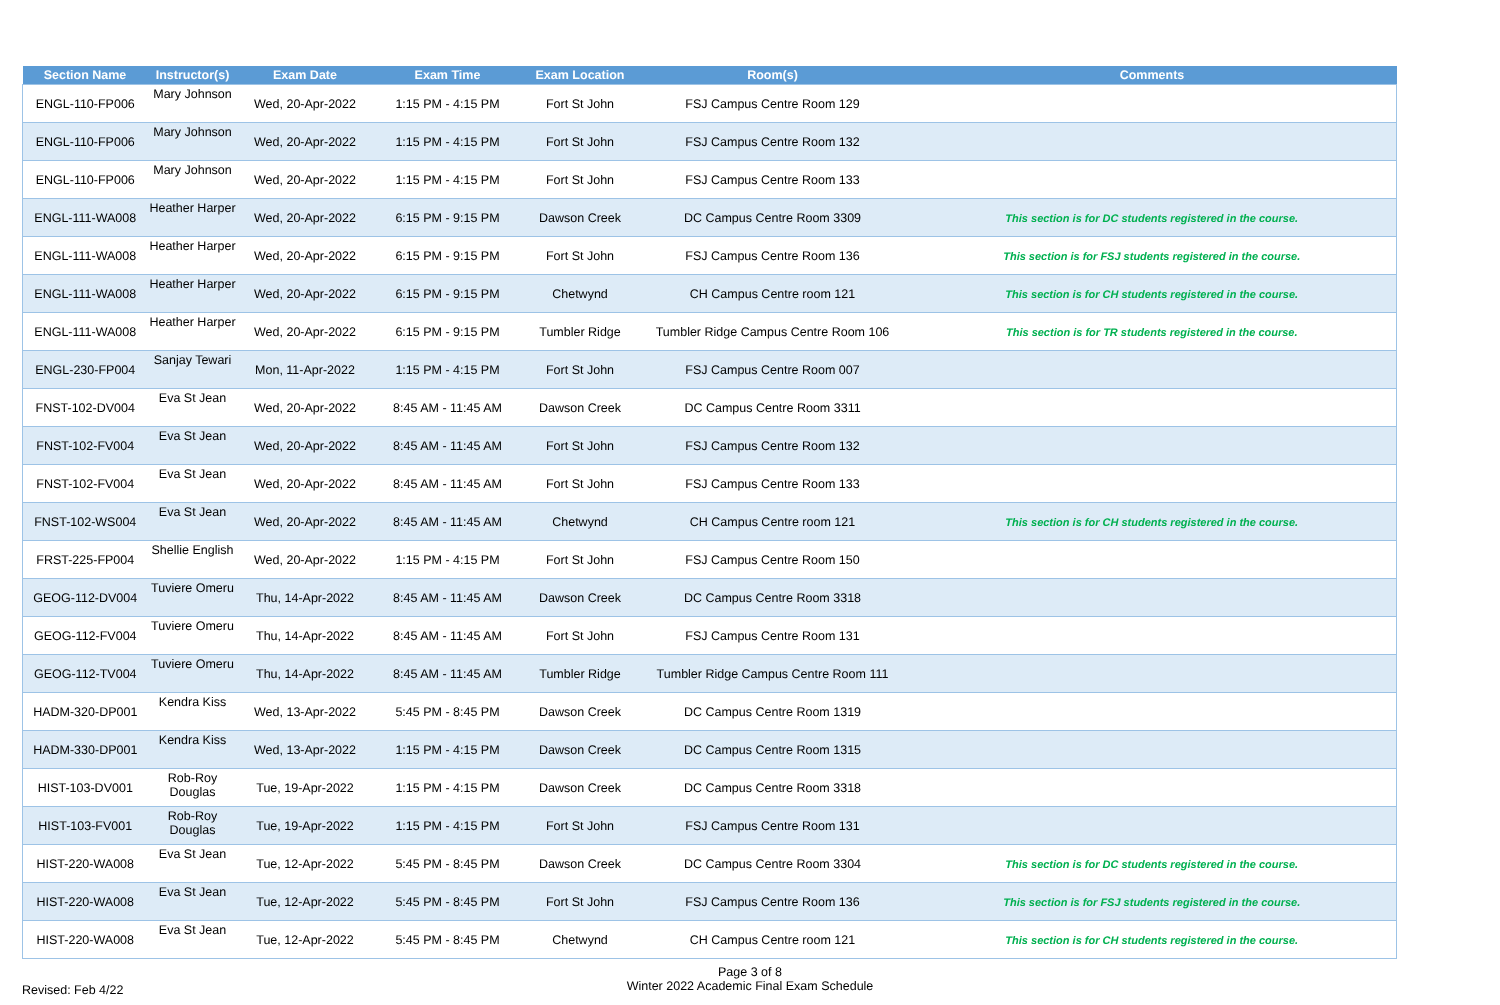| Section Name | Instructor(s) | Exam Date | Exam Time | Exam Location | Room(s) | Comments |
| --- | --- | --- | --- | --- | --- | --- |
| ENGL-110-FP006 | Mary Johnson | Wed, 20-Apr-2022 | 1:15 PM - 4:15 PM | Fort St John | FSJ Campus Centre Room 129 | |
| ENGL-110-FP006 | Mary Johnson | Wed, 20-Apr-2022 | 1:15 PM - 4:15 PM | Fort St John | FSJ Campus Centre Room 132 | |
| ENGL-110-FP006 | Mary Johnson | Wed, 20-Apr-2022 | 1:15 PM - 4:15 PM | Fort St John | FSJ Campus Centre Room 133 | |
| ENGL-111-WA008 | Heather Harper | Wed, 20-Apr-2022 | 6:15 PM - 9:15 PM | Dawson Creek | DC Campus Centre Room 3309 | This section is for DC students registered in the course. |
| ENGL-111-WA008 | Heather Harper | Wed, 20-Apr-2022 | 6:15 PM - 9:15 PM | Fort St John | FSJ Campus Centre Room 136 | This section is for FSJ students registered in the course. |
| ENGL-111-WA008 | Heather Harper | Wed, 20-Apr-2022 | 6:15 PM - 9:15 PM | Chetwynd | CH Campus Centre room 121 | This section is for CH students registered in the course. |
| ENGL-111-WA008 | Heather Harper | Wed, 20-Apr-2022 | 6:15 PM - 9:15 PM | Tumbler Ridge | Tumbler Ridge Campus Centre Room 106 | This section is for TR students registered in the course. |
| ENGL-230-FP004 | Sanjay Tewari | Mon, 11-Apr-2022 | 1:15 PM - 4:15 PM | Fort St John | FSJ Campus Centre Room 007 | |
| FNST-102-DV004 | Eva St Jean | Wed, 20-Apr-2022 | 8:45 AM - 11:45 AM | Dawson Creek | DC Campus Centre Room 3311 | |
| FNST-102-FV004 | Eva St Jean | Wed, 20-Apr-2022 | 8:45 AM - 11:45 AM | Fort St John | FSJ Campus Centre Room 132 | |
| FNST-102-FV004 | Eva St Jean | Wed, 20-Apr-2022 | 8:45 AM - 11:45 AM | Fort St John | FSJ Campus Centre Room 133 | |
| FNST-102-WS004 | Eva St Jean | Wed, 20-Apr-2022 | 8:45 AM - 11:45 AM | Chetwynd | CH Campus Centre room 121 | This section is for CH students registered in the course. |
| FRST-225-FP004 | Shellie English | Wed, 20-Apr-2022 | 1:15 PM - 4:15 PM | Fort St John | FSJ Campus Centre Room 150 | |
| GEOG-112-DV004 | Tuviere Omeru | Thu, 14-Apr-2022 | 8:45 AM - 11:45 AM | Dawson Creek | DC Campus Centre Room 3318 | |
| GEOG-112-FV004 | Tuviere Omeru | Thu, 14-Apr-2022 | 8:45 AM - 11:45 AM | Fort St John | FSJ Campus Centre Room 131 | |
| GEOG-112-TV004 | Tuviere Omeru | Thu, 14-Apr-2022 | 8:45 AM - 11:45 AM | Tumbler Ridge | Tumbler Ridge Campus Centre Room 111 | |
| HADM-320-DP001 | Kendra Kiss | Wed, 13-Apr-2022 | 5:45 PM - 8:45 PM | Dawson Creek | DC Campus Centre Room 1319 | |
| HADM-330-DP001 | Kendra Kiss | Wed, 13-Apr-2022 | 1:15 PM - 4:15 PM | Dawson Creek | DC Campus Centre Room 1315 | |
| HIST-103-DV001 | Rob-Roy Douglas | Tue, 19-Apr-2022 | 1:15 PM - 4:15 PM | Dawson Creek | DC Campus Centre Room 3318 | |
| HIST-103-FV001 | Rob-Roy Douglas | Tue, 19-Apr-2022 | 1:15 PM - 4:15 PM | Fort St John | FSJ Campus Centre Room 131 | |
| HIST-220-WA008 | Eva St Jean | Tue, 12-Apr-2022 | 5:45 PM - 8:45 PM | Dawson Creek | DC Campus Centre Room 3304 | This section is for DC students registered in the course. |
| HIST-220-WA008 | Eva St Jean | Tue, 12-Apr-2022 | 5:45 PM - 8:45 PM | Fort St John | FSJ Campus Centre Room 136 | This section is for FSJ students registered in the course. |
| HIST-220-WA008 | Eva St Jean | Tue, 12-Apr-2022 | 5:45 PM - 8:45 PM | Chetwynd | CH Campus Centre room 121 | This section is for CH students registered in the course. |
Page 3 of 8
Revised: Feb 4/22
Winter 2022 Academic Final Exam Schedule